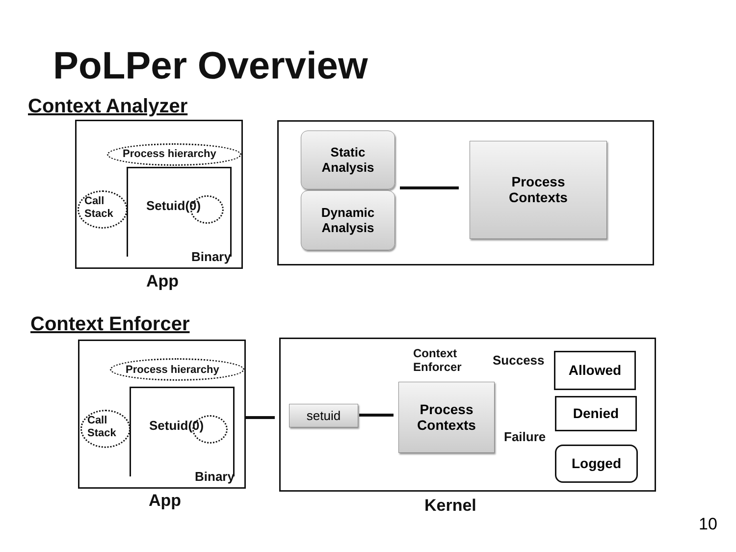PoLPer Overview
Context Analyzer
Process hierarchy
Call
Stack
Setuid(0)
Binary
App
Static
Analysis
Dynamic
Analysis
Process
Contexts
Context Enforcer
Process hierarchy
Call
Stack
Setuid(0)
Binary
App
Context
Enforcer
setuid
Process
Contexts
Success
Failure
Allowed
Denied
Logged
Kernel
10